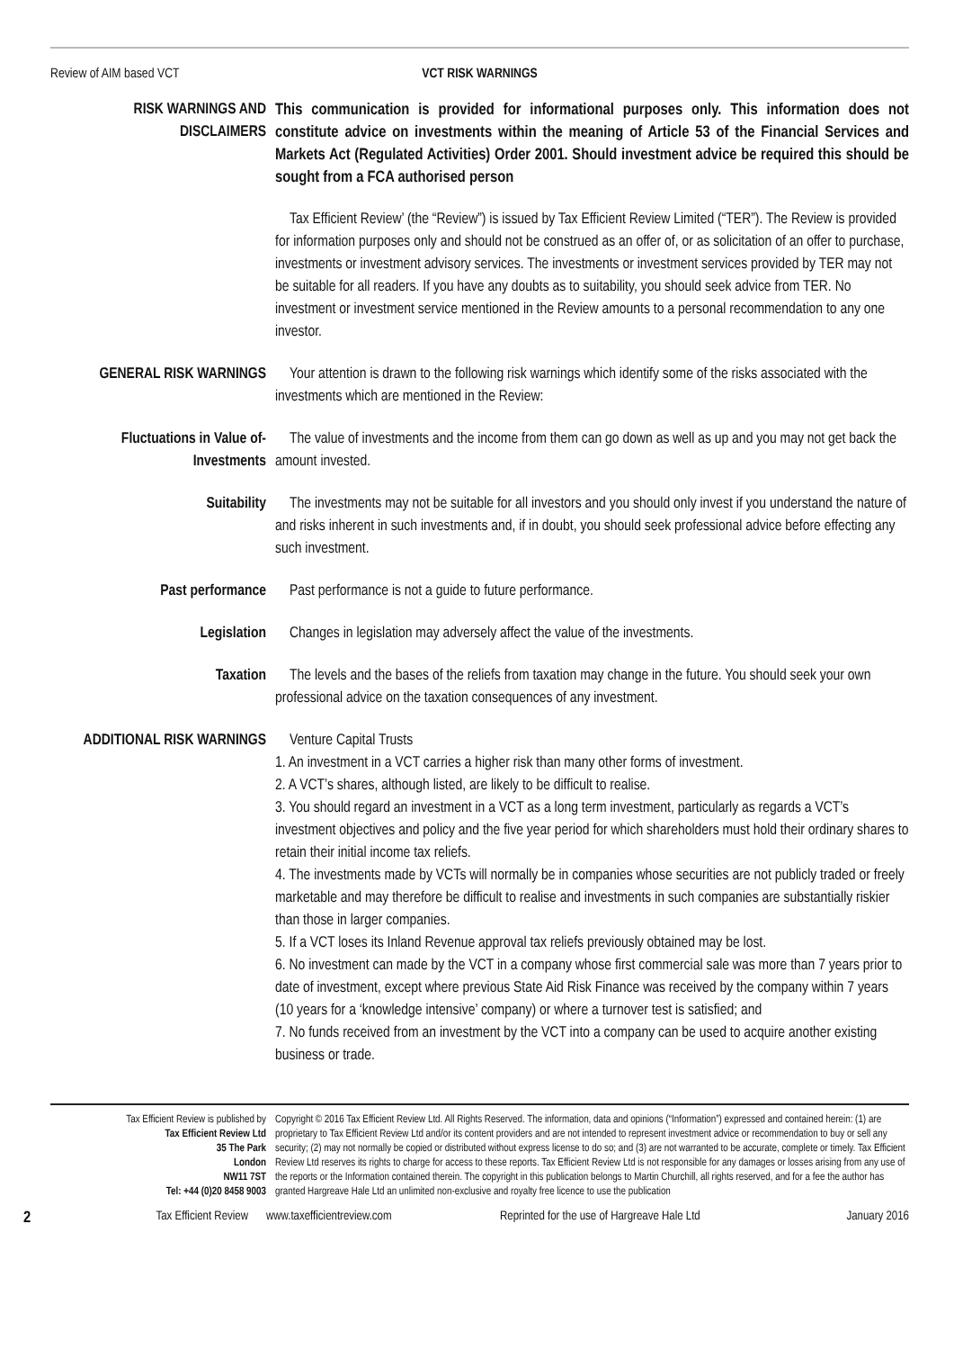Review of AIM based VCT VCT RISK WARNINGS
RISK WARNINGS AND DISCLAIMERS
This communication is provided for informational purposes only. This information does not constitute advice on investments within the meaning of Article 53 of the Financial Services and Markets Act (Regulated Activities) Order 2001. Should investment advice be required this should be sought from a FCA authorised person
Tax Efficient Review’ (the “Review”) is issued by Tax Efficient Review Limited (“TER”). The Review is provided for information purposes only and should not be construed as an offer of, or as solicitation of an offer to purchase, investments or investment advisory services. The investments or investment services provided by TER may not be suitable for all readers. If you have any doubts as to suitability, you should seek advice from TER. No investment or investment service mentioned in the Review amounts to a personal recommendation to any one investor.
GENERAL RISK WARNINGS Your attention is drawn to the following risk warnings which identify some of the risks associated with the investments which are mentioned in the Review:
Fluctuations in Value of-Investments
The value of investments and the income from them can go down as well as up and you may not get back the amount invested.
Suitability The investments may not be suitable for all investors and you should only invest if you understand the nature of and risks inherent in such investments and, if in doubt, you should seek professional advice before effecting any such investment.
Past performance Past performance is not a guide to future performance.
Legislation Changes in legislation may adversely affect the value of the investments.
Taxation The levels and the bases of the reliefs from taxation may change in the future. You should seek your own professional advice on the taxation consequences of any investment.
ADDITIONAL RISK WARNINGS
Venture Capital Trusts
1. An investment in a VCT carries a higher risk than many other forms of investment.
2. A VCT’s shares, although listed, are likely to be difficult to realise.
3. You should regard an investment in a VCT as a long term investment, particularly as regards a VCT’s investment objectives and policy and the five year period for which shareholders must hold their ordinary shares to retain their initial income tax reliefs.
4. The investments made by VCTs will normally be in companies whose securities are not publicly traded or freely marketable and may therefore be difficult to realise and investments in such companies are substantially riskier than those in larger companies.
5. If a VCT loses its Inland Revenue approval tax reliefs previously obtained may be lost.
6. No investment can made by the VCT in a company whose first commercial sale was more than 7 years prior to date of investment, except where previous State Aid Risk Finance was received by the company within 7 years (10 years for a ‘knowledge intensive’ company) or where a turnover test is satisfied; and
7. No funds received from an investment by the VCT into a company can be used to acquire another existing business or trade.
Tax Efficient Review is published by
Tax Efficient Review Ltd
35 The Park
London
NW11 7ST
Tel: +44 (0)20 8458 9003
Copyright © 2016 Tax Efficient Review Ltd. All Rights Reserved. The information, data and opinions (“Information”) expressed and contained herein: (1) are proprietary to Tax Efficient Review Ltd and/or its content providers and are not intended to represent investment advice or recommendation to buy or sell any security; (2) may not normally be copied or distributed without express license to do so; and (3) are not warranted to be accurate, complete or timely. Tax Efficient Review Ltd reserves its rights to charge for access to these reports. Tax Efficient Review Ltd is not responsible for any damages or losses arising from any use of the reports or the Information contained therein. The copyright in this publication belongs to Martin Churchill, all rights reserved, and for a fee the author has granted Hargreave Hale Ltd an unlimited non-exclusive and royalty free licence to use the publication
2 Tax Efficient Review www.taxefficientreview.com Reprinted for the use of Hargreave Hale Ltd January 2016